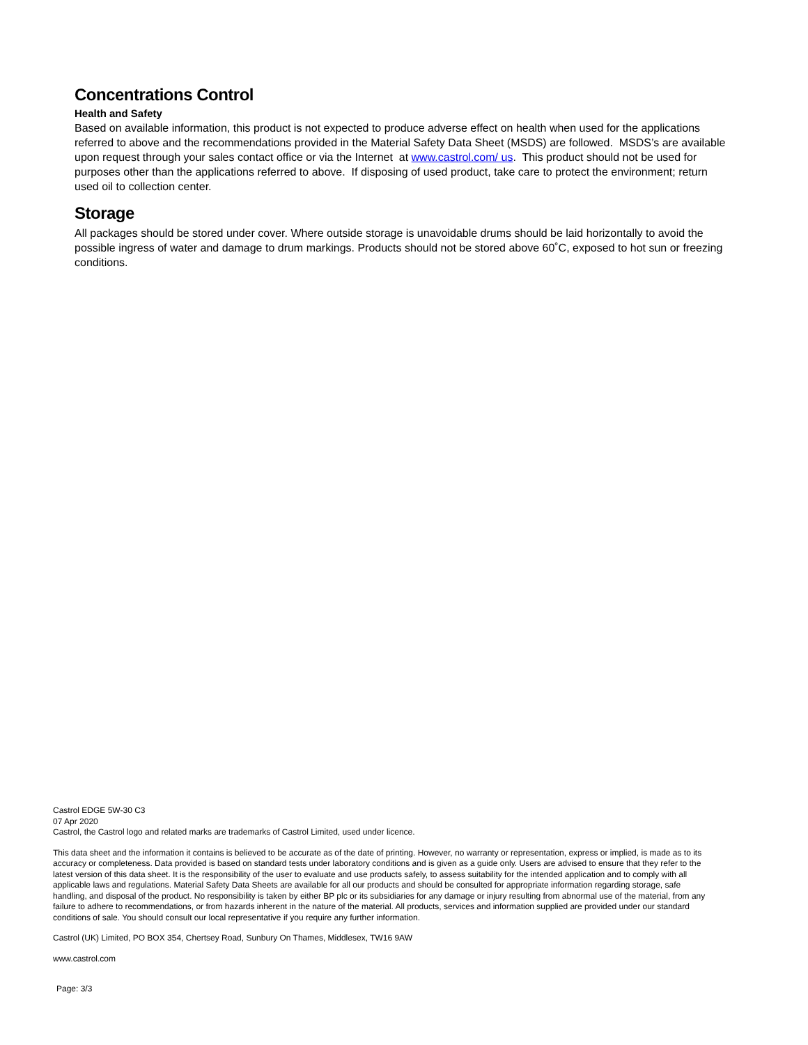Concentrations Control
Health and Safety
Based on available information, this product is not expected to produce adverse effect on health when used for the applications referred to above and the recommendations provided in the Material Safety Data Sheet (MSDS) are followed. MSDS’s are available upon request through your sales contact office or via the Internet at www.castrol.com/ us. This product should not be used for purposes other than the applications referred to above. If disposing of used product, take care to protect the environment; return used oil to collection center.
Storage
All packages should be stored under cover. Where outside storage is unavoidable drums should be laid horizontally to avoid the possible ingress of water and damage to drum markings. Products should not be stored above 60˚C, exposed to hot sun or freezing conditions.
Castrol EDGE 5W-30 C3
07 Apr 2020
Castrol, the Castrol logo and related marks are trademarks of Castrol Limited, used under licence.
This data sheet and the information it contains is believed to be accurate as of the date of printing. However, no warranty or representation, express or implied, is made as to its accuracy or completeness. Data provided is based on standard tests under laboratory conditions and is given as a guide only. Users are advised to ensure that they refer to the latest version of this data sheet. It is the responsibility of the user to evaluate and use products safely, to assess suitability for the intended application and to comply with all applicable laws and regulations. Material Safety Data Sheets are available for all our products and should be consulted for appropriate information regarding storage, safe handling, and disposal of the product. No responsibility is taken by either BP plc or its subsidiaries for any damage or injury resulting from abnormal use of the material, from any failure to adhere to recommendations, or from hazards inherent in the nature of the material. All products, services and information supplied are provided under our standard conditions of sale. You should consult our local representative if you require any further information.
Castrol (UK) Limited, PO BOX 354, Chertsey Road, Sunbury On Thames, Middlesex, TW16 9AW
www.castrol.com
Page: 3/3